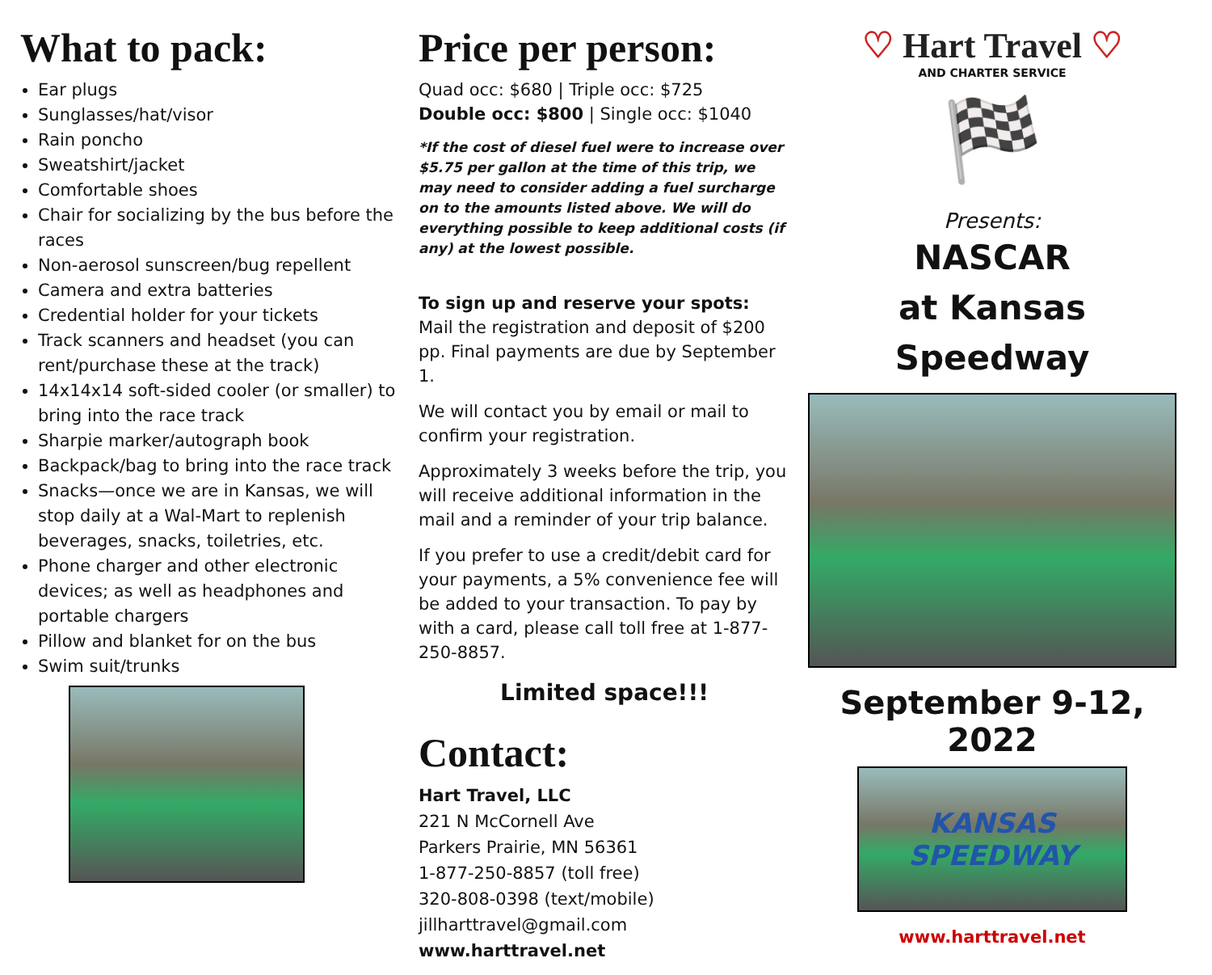What to pack:
Ear plugs
Sunglasses/hat/visor
Rain poncho
Sweatshirt/jacket
Comfortable shoes
Chair for socializing by the bus before the races
Non-aerosol sunscreen/bug repellent
Camera and extra batteries
Credential holder for your tickets
Track scanners and headset (you can rent/purchase these at the track)
14x14x14 soft-sided cooler (or smaller) to bring into the race track
Sharpie marker/autograph book
Backpack/bag to bring into the race track
Snacks—once we are in Kansas, we will stop daily at a Wal-Mart to replenish beverages, snacks, toiletries, etc.
Phone charger and other electronic devices; as well as headphones and portable chargers
Pillow and blanket for on the bus
Swim suit/trunks
Price per person:
Quad occ: $680 | Triple occ: $725
Double occ: $800 | Single occ: $1040
*If the cost of diesel fuel were to increase over $5.75 per gallon at the time of this trip, we may need to consider adding a fuel surcharge on to the amounts listed above. We will do everything possible to keep additional costs (if any) at the lowest possible.
To sign up and reserve your spots:
Mail the registration and deposit of $200 pp. Final payments are due by September 1.
We will contact you by email or mail to confirm your registration.
Approximately 3 weeks before the trip, you will receive additional information in the mail and a reminder of your trip balance.
If you prefer to use a credit/debit card for your payments, a 5% convenience fee will be added to your transaction. To pay by with a card, please call toll free at 1-877-250-8857.
Limited space!!!
Contact:
Hart Travel, LLC
221 N McCornell Ave
Parkers Prairie, MN 56361
1-877-250-8857 (toll free)
320-808-0398 (text/mobile)
jillharttravel@gmail.com
www.harttravel.net
♡ Hart Travel ♡
AND CHARTER SERVICE
🏁
Presents:
NASCAR
at Kansas Speedway
September 9-12, 2022
KANSAS SPEEDWAY
www.harttravel.net